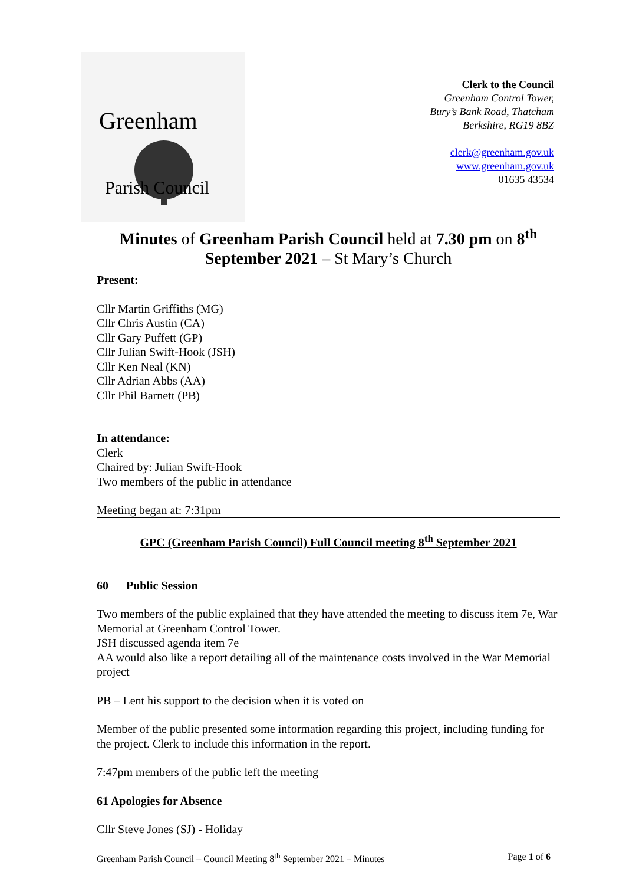Greenham
Parish Council
Clerk to the Council
Greenham Control Tower,
Bury’s Bank Road, Thatcham
Berkshire, RG19 8BZ
clerk@greenham.gov.uk
www.greenham.gov.uk
01635 43534
Minutes of Greenham Parish Council held at 7.30 pm on 8<sup>th</sup>
September 2021 – St Mary’s Church
Present:
Cllr Martin Griffiths (MG)
Cllr Chris Austin (CA)
Cllr Gary Puffett (GP)
Cllr Julian Swift-Hook (JSH)
Cllr Ken Neal (KN)
Cllr Adrian Abbs (AA)
Cllr Phil Barnett (PB)
In attendance:
Clerk
Chaired by: Julian Swift-Hook
Two members of the public in attendance
Meeting began at: 7:31pm
GPC (Greenham Parish Council) Full Council meeting 8<sup>th</sup> September 2021
60 Public Session
Two members of the public explained that they have attended the meeting to discuss item 7e, War Memorial at Greenham Control Tower.
JSH discussed agenda item 7e
AA would also like a report detailing all of the maintenance costs involved in the War Memorial project
PB – Lent his support to the decision when it is voted on
Member of the public presented some information regarding this project, including funding for the project. Clerk to include this information in the report.
7:47pm members of the public left the meeting
61 Apologies for Absence
Cllr Steve Jones (SJ) - Holiday
Greenham Parish Council – Council Meeting 8<sup>th</sup> September 2021 – Minutes Page 1 of 6